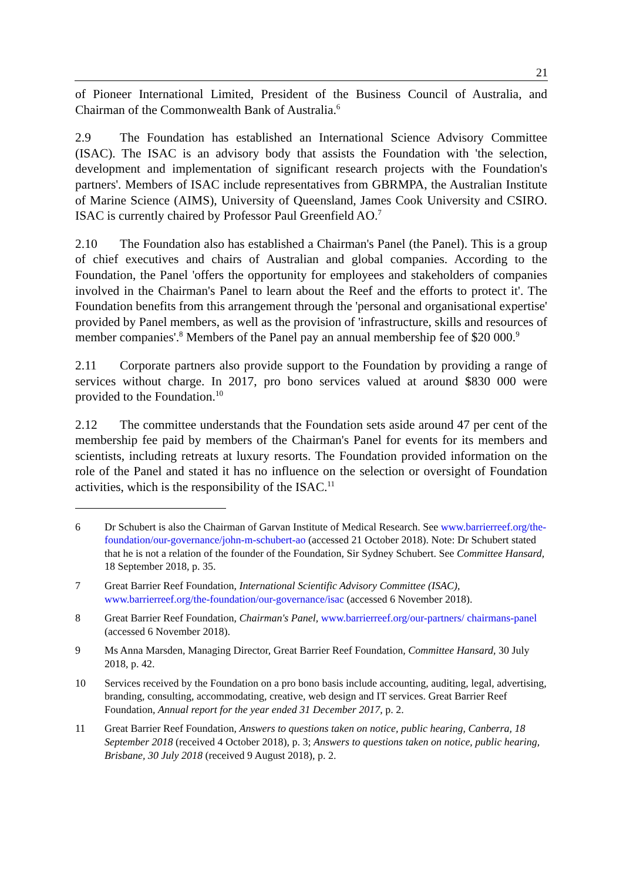21
of Pioneer International Limited, President of the Business Council of Australia, and Chairman of the Commonwealth Bank of Australia.<sup>6</sup>
2.9 The Foundation has established an International Science Advisory Committee (ISAC). The ISAC is an advisory body that assists the Foundation with 'the selection, development and implementation of significant research projects with the Foundation's partners'. Members of ISAC include representatives from GBRMPA, the Australian Institute of Marine Science (AIMS), University of Queensland, James Cook University and CSIRO. ISAC is currently chaired by Professor Paul Greenfield AO.<sup>7</sup>
2.10 The Foundation also has established a Chairman's Panel (the Panel). This is a group of chief executives and chairs of Australian and global companies. According to the Foundation, the Panel 'offers the opportunity for employees and stakeholders of companies involved in the Chairman's Panel to learn about the Reef and the efforts to protect it'. The Foundation benefits from this arrangement through the 'personal and organisational expertise' provided by Panel members, as well as the provision of 'infrastructure, skills and resources of member companies'.<sup>8</sup> Members of the Panel pay an annual membership fee of $20 000.<sup>9</sup>
2.11 Corporate partners also provide support to the Foundation by providing a range of services without charge. In 2017, pro bono services valued at around $830 000 were provided to the Foundation.<sup>10</sup>
2.12 The committee understands that the Foundation sets aside around 47 per cent of the membership fee paid by members of the Chairman's Panel for events for its members and scientists, including retreats at luxury resorts. The Foundation provided information on the role of the Panel and stated it has no influence on the selection or oversight of Foundation activities, which is the responsibility of the ISAC.<sup>11</sup>
6 Dr Schubert is also the Chairman of Garvan Institute of Medical Research. See www.barrierreef.org/the-foundation/our-governance/john-m-schubert-ao (accessed 21 October 2018). Note: Dr Schubert stated that he is not a relation of the founder of the Foundation, Sir Sydney Schubert. See Committee Hansard, 18 September 2018, p. 35.
7 Great Barrier Reef Foundation, International Scientific Advisory Committee (ISAC), www.barrierreef.org/the-foundation/our-governance/isac (accessed 6 November 2018).
8 Great Barrier Reef Foundation, Chairman's Panel, www.barrierreef.org/our-partners/ chairmans-panel (accessed 6 November 2018).
9 Ms Anna Marsden, Managing Director, Great Barrier Reef Foundation, Committee Hansard, 30 July 2018, p. 42.
10 Services received by the Foundation on a pro bono basis include accounting, auditing, legal, advertising, branding, consulting, accommodating, creative, web design and IT services. Great Barrier Reef Foundation, Annual report for the year ended 31 December 2017, p. 2.
11 Great Barrier Reef Foundation, Answers to questions taken on notice, public hearing, Canberra, 18 September 2018 (received 4 October 2018), p. 3; Answers to questions taken on notice, public hearing, Brisbane, 30 July 2018 (received 9 August 2018), p. 2.